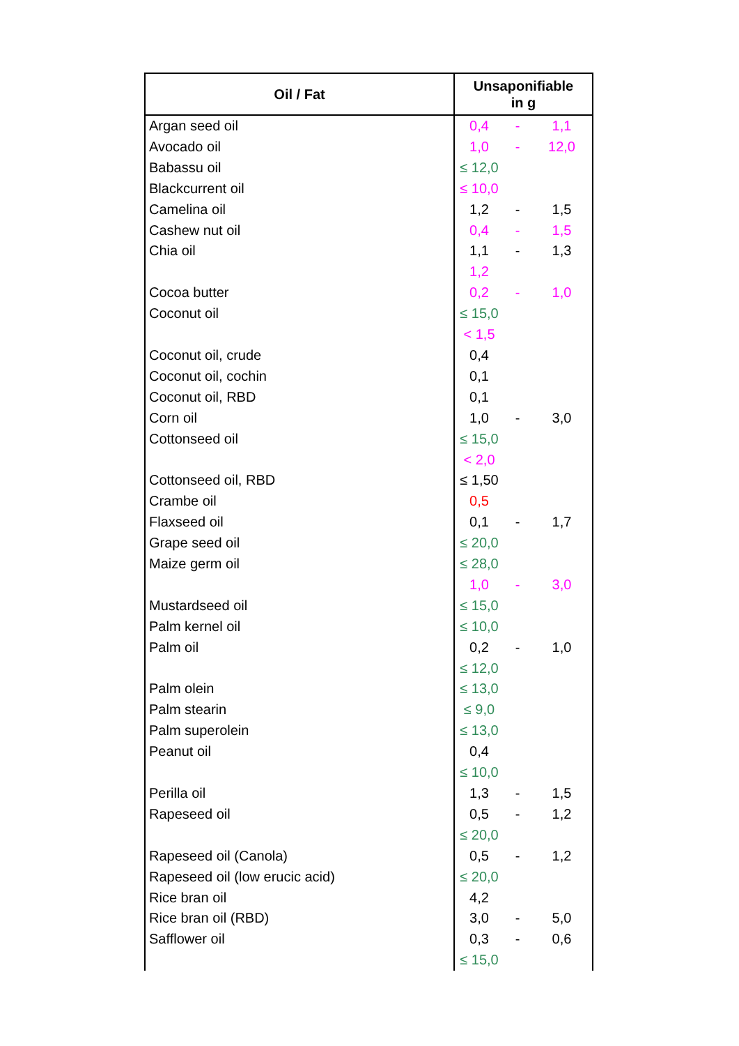| Oil / Fat | Unsaponifiable in g | | |
| --- | --- | --- | --- |
| Argan seed oil | 0,4 | - | 1,1 |
| Avocado oil | 1,0 | - | 12,0 |
| Babassu oil | ≤ 12,0 | | |
| Blackcurrent oil | ≤ 10,0 | | |
| Camelina oil | 1,2 | - | 1,5 |
| Cashew nut oil | 0,4 | - | 1,5 |
| Chia oil | 1,1 | - | 1,3 |
| | 1,2 | | |
| Cocoa butter | 0,2 | - | 1,0 |
| Coconut oil | ≤ 15,0 | | |
| | < 1,5 | | |
| Coconut oil, crude | 0,4 | | |
| Coconut oil, cochin | 0,1 | | |
| Coconut oil, RBD | 0,1 | | |
| Corn oil | 1,0 | - | 3,0 |
| Cottonseed oil | ≤ 15,0 | | |
| | < 2,0 | | |
| Cottonseed oil, RBD | ≤ 1,50 | | |
| Crambe oil | 0,5 | | |
| Flaxseed oil | 0,1 | - | 1,7 |
| Grape seed oil | ≤ 20,0 | | |
| Maize germ oil | ≤ 28,0 | | |
| | 1,0 | - | 3,0 |
| Mustardseed oil | ≤ 15,0 | | |
| Palm kernel oil | ≤ 10,0 | | |
| Palm oil | 0,2 | - | 1,0 |
| | ≤ 12,0 | | |
| Palm olein | ≤ 13,0 | | |
| Palm stearin | ≤ 9,0 | | |
| Palm superolein | ≤ 13,0 | | |
| Peanut oil | 0,4 | | |
| | ≤ 10,0 | | |
| Perilla oil | 1,3 | - | 1,5 |
| Rapeseed oil | 0,5 | - | 1,2 |
| | ≤ 20,0 | | |
| Rapeseed oil (Canola) | 0,5 | - | 1,2 |
| Rapeseed oil (low erucic acid) | ≤ 20,0 | | |
| Rice bran oil | 4,2 | | |
| Rice bran oil (RBD) | 3,0 | - | 5,0 |
| Safflower oil | 0,3 | - | 0,6 |
| | ≤ 15,0 | | |